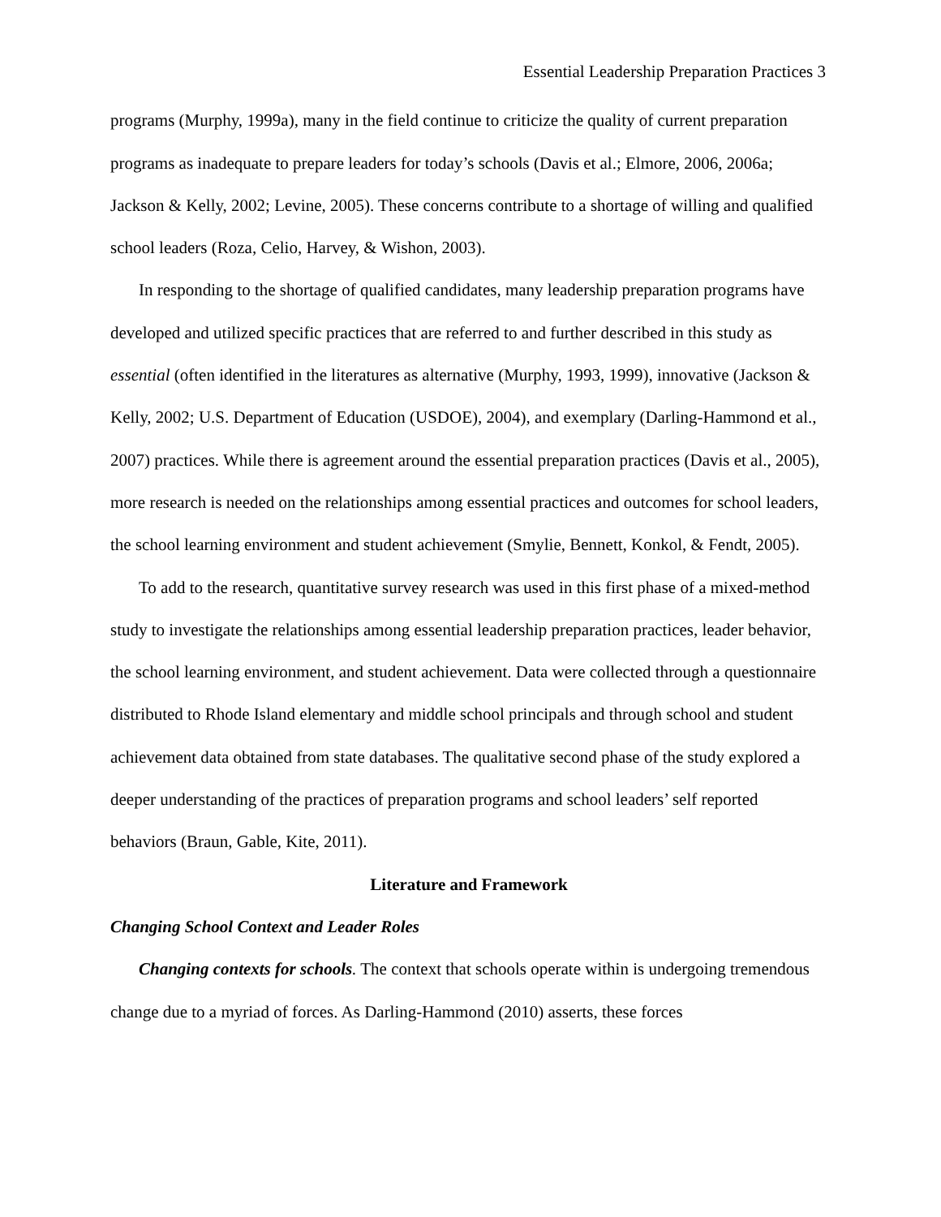Essential Leadership Preparation Practices 3
programs (Murphy, 1999a), many in the field continue to criticize the quality of current preparation programs as inadequate to prepare leaders for today’s schools (Davis et al.; Elmore, 2006, 2006a; Jackson & Kelly, 2002; Levine, 2005). These concerns contribute to a shortage of willing and qualified school leaders (Roza, Celio, Harvey, & Wishon, 2003).
In responding to the shortage of qualified candidates, many leadership preparation programs have developed and utilized specific practices that are referred to and further described in this study as essential (often identified in the literatures as alternative (Murphy, 1993, 1999), innovative (Jackson & Kelly, 2002; U.S. Department of Education (USDOE), 2004), and exemplary (Darling-Hammond et al., 2007) practices. While there is agreement around the essential preparation practices (Davis et al., 2005), more research is needed on the relationships among essential practices and outcomes for school leaders, the school learning environment and student achievement (Smylie, Bennett, Konkol, & Fendt, 2005).
To add to the research, quantitative survey research was used in this first phase of a mixed-method study to investigate the relationships among essential leadership preparation practices, leader behavior, the school learning environment, and student achievement. Data were collected through a questionnaire distributed to Rhode Island elementary and middle school principals and through school and student achievement data obtained from state databases. The qualitative second phase of the study explored a deeper understanding of the practices of preparation programs and school leaders’ self reported behaviors (Braun, Gable, Kite, 2011).
Literature and Framework
Changing School Context and Leader Roles
Changing contexts for schools. The context that schools operate within is undergoing tremendous change due to a myriad of forces. As Darling-Hammond (2010) asserts, these forces